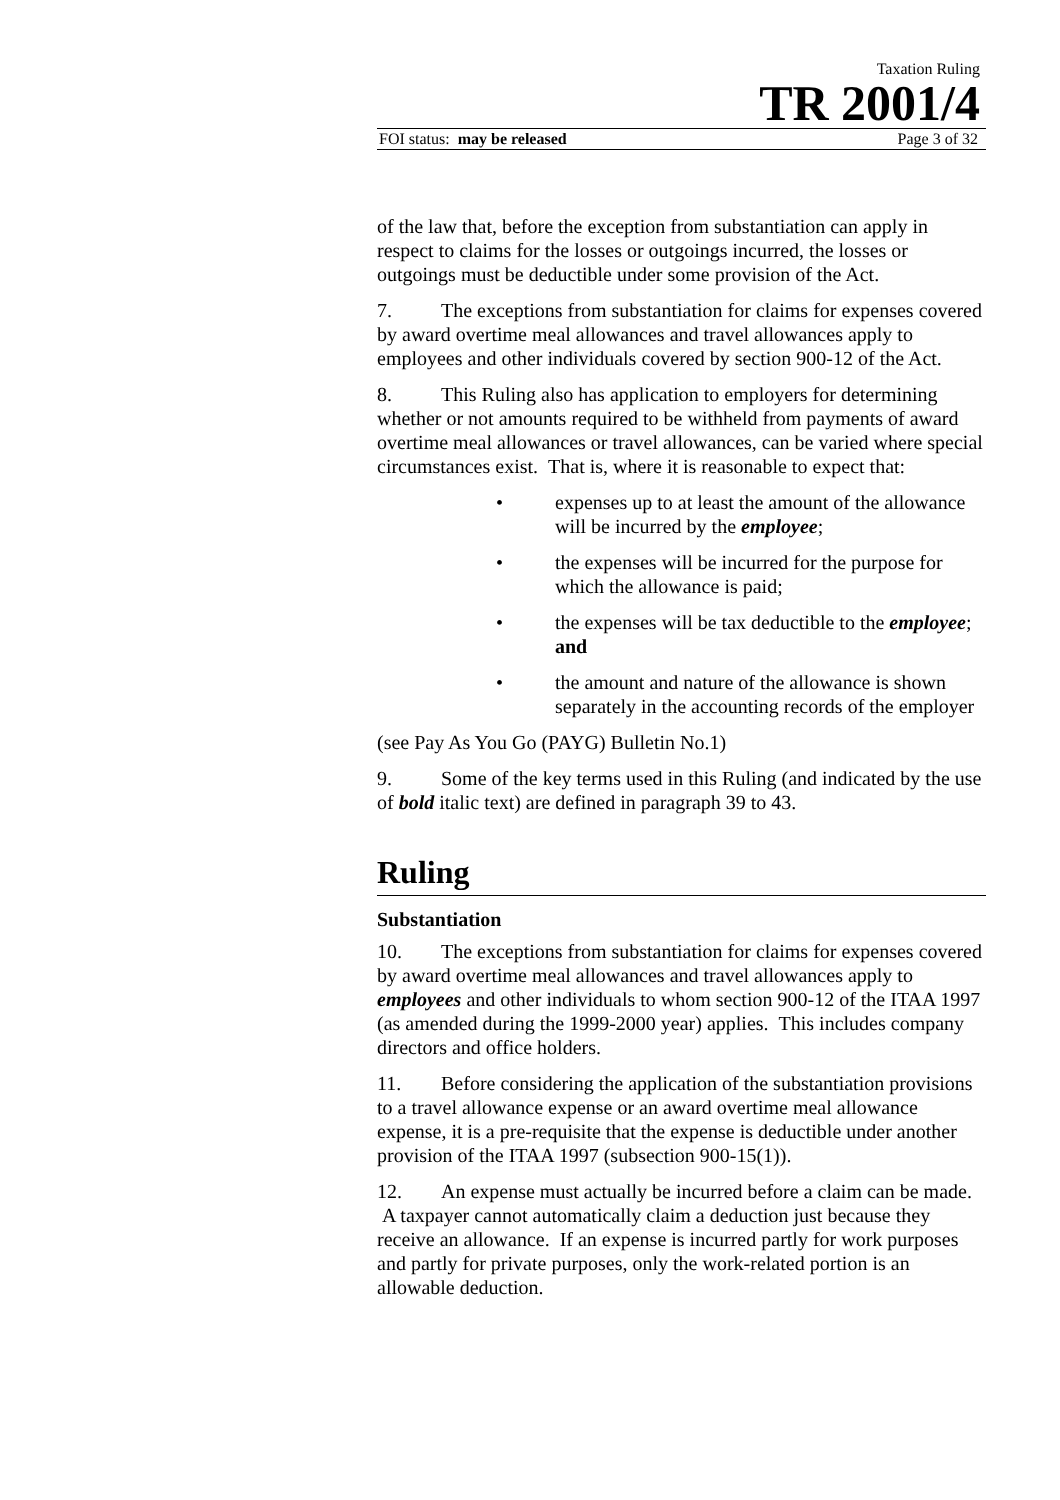Taxation Ruling
TR 2001/4
FOI status: may be released Page 3 of 32
of the law that, before the exception from substantiation can apply in respect to claims for the losses or outgoings incurred, the losses or outgoings must be deductible under some provision of the Act.
7. The exceptions from substantiation for claims for expenses covered by award overtime meal allowances and travel allowances apply to employees and other individuals covered by section 900-12 of the Act.
8. This Ruling also has application to employers for determining whether or not amounts required to be withheld from payments of award overtime meal allowances or travel allowances, can be varied where special circumstances exist. That is, where it is reasonable to expect that:
• expenses up to at least the amount of the allowance will be incurred by the employee;
• the expenses will be incurred for the purpose for which the allowance is paid;
• the expenses will be tax deductible to the employee; and
• the amount and nature of the allowance is shown separately in the accounting records of the employer
(see Pay As You Go (PAYG) Bulletin No.1)
9. Some of the key terms used in this Ruling (and indicated by the use of bold italic text) are defined in paragraph 39 to 43.
Ruling
Substantiation
10. The exceptions from substantiation for claims for expenses covered by award overtime meal allowances and travel allowances apply to employees and other individuals to whom section 900-12 of the ITAA 1997 (as amended during the 1999-2000 year) applies. This includes company directors and office holders.
11. Before considering the application of the substantiation provisions to a travel allowance expense or an award overtime meal allowance expense, it is a pre-requisite that the expense is deductible under another provision of the ITAA 1997 (subsection 900-15(1)).
12. An expense must actually be incurred before a claim can be made. A taxpayer cannot automatically claim a deduction just because they receive an allowance. If an expense is incurred partly for work purposes and partly for private purposes, only the work-related portion is an allowable deduction.